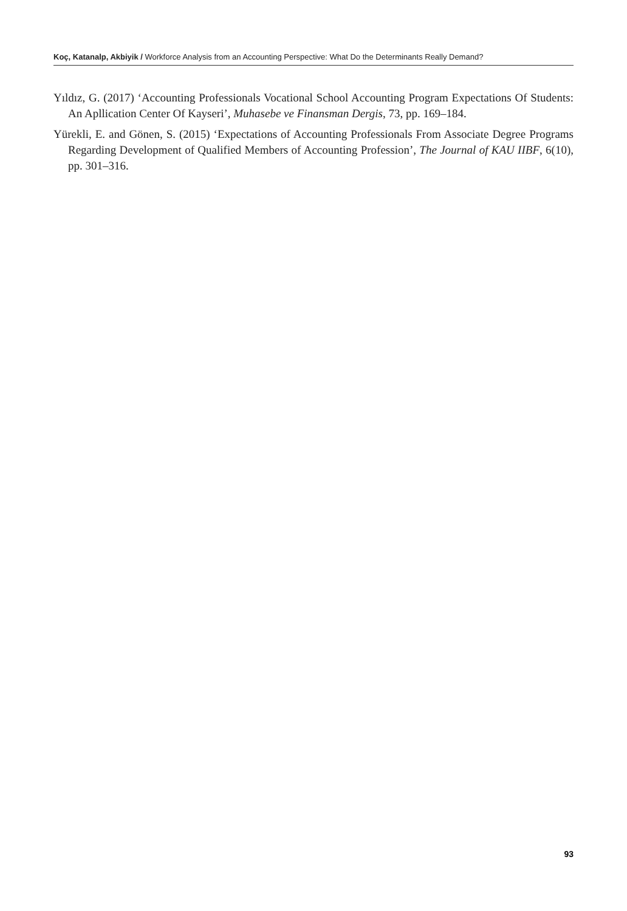Koç, Katanalp, Akbiyik / Workforce Analysis from an Accounting Perspective: What Do the Determinants Really Demand?
Yıldız, G. (2017) ‘Accounting Professionals Vocational School Accounting Program Expectations Of Students: An Apllication Center Of Kayseri’, Muhasebe ve Finansman Dergis, 73, pp. 169–184.
Yürekli, E. and Gönen, S. (2015) ‘Expectations of Accounting Professionals From Associate Degree Programs Regarding Development of Qualified Members of Accounting Profession’, The Journal of KAU IIBF, 6(10), pp. 301–316.
93